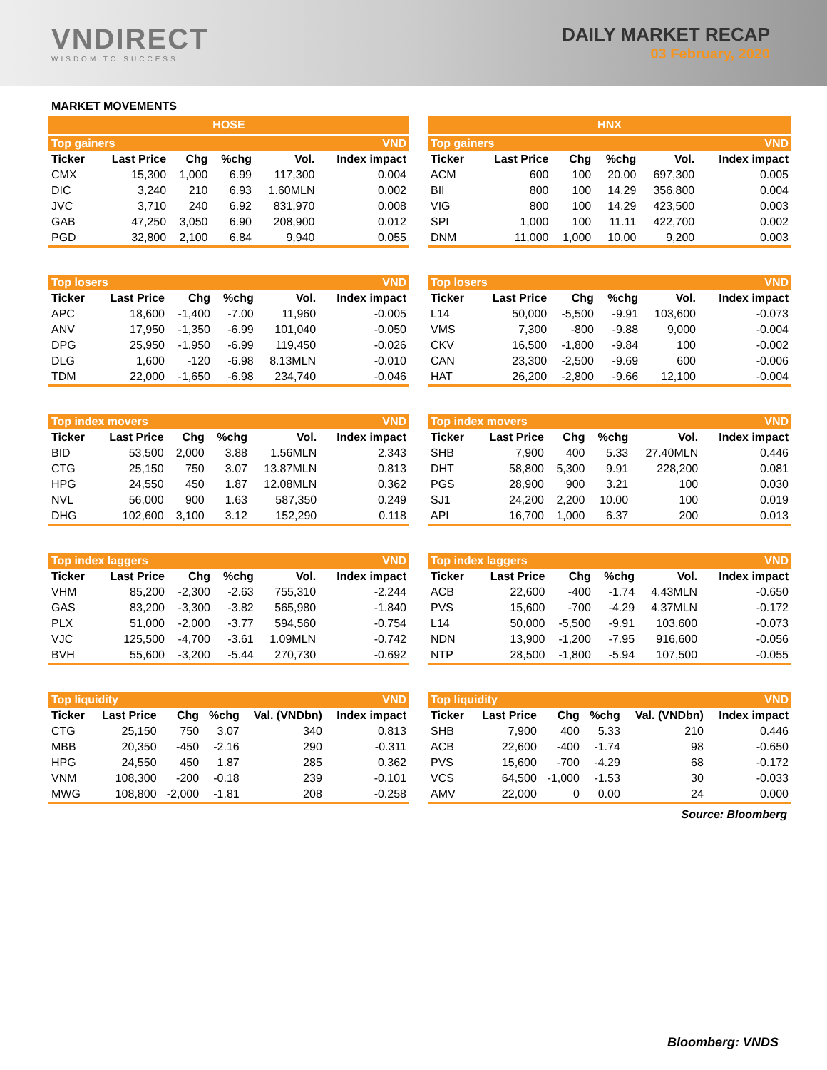VNDIRECT
WISDOM TO SUCCESS
DAILY MARKET RECAP
03 February, 2020
MARKET MOVEMENTS
| HOSE | | | | | |
| --- | --- | --- | --- | --- | --- |
| Top gainers | | | | | VND |
| Ticker | Last Price | Chg | %chg | Vol. | Index impact |
| CMX | 15,300 | 1,000 | 6.99 | 117,300 | 0.004 |
| DIC | 3,240 | 210 | 6.93 | 1.60MLN | 0.002 |
| JVC | 3,710 | 240 | 6.92 | 831,970 | 0.008 |
| GAB | 47,250 | 3,050 | 6.90 | 208,900 | 0.012 |
| PGD | 32,800 | 2,100 | 6.84 | 9,940 | 0.055 |
| Top losers | | | | | VND |
| --- | --- | --- | --- | --- | --- |
| Ticker | Last Price | Chg | %chg | Vol. | Index impact |
| APC | 18,600 | -1,400 | -7.00 | 11,960 | -0.005 |
| ANV | 17,950 | -1,350 | -6.99 | 101,040 | -0.050 |
| DPG | 25,950 | -1,950 | -6.99 | 119,450 | -0.026 |
| DLG | 1,600 | -120 | -6.98 | 8.13MLN | -0.010 |
| TDM | 22,000 | -1,650 | -6.98 | 234,740 | -0.046 |
| Top index movers | | | | | VND |
| --- | --- | --- | --- | --- | --- |
| Ticker | Last Price | Chg | %chg | Vol. | Index impact |
| BID | 53,500 | 2,000 | 3.88 | 1.56MLN | 2.343 |
| CTG | 25,150 | 750 | 3.07 | 13.87MLN | 0.813 |
| HPG | 24,550 | 450 | 1.87 | 12.08MLN | 0.362 |
| NVL | 56,000 | 900 | 1.63 | 587,350 | 0.249 |
| DHG | 102,600 | 3,100 | 3.12 | 152,290 | 0.118 |
| Top index laggers | | | | | VND |
| --- | --- | --- | --- | --- | --- |
| Ticker | Last Price | Chg | %chg | Vol. | Index impact |
| VHM | 85,200 | -2,300 | -2.63 | 755,310 | -2.244 |
| GAS | 83,200 | -3,300 | -3.82 | 565,980 | -1.840 |
| PLX | 51,000 | -2,000 | -3.77 | 594,560 | -0.754 |
| VJC | 125,500 | -4,700 | -3.61 | 1.09MLN | -0.742 |
| BVH | 55,600 | -3,200 | -5.44 | 270,730 | -0.692 |
| Top liquidity | | | | | VND |
| --- | --- | --- | --- | --- | --- |
| Ticker | Last Price | Chg | %chg | Val. (VNDbn) | Index impact |
| CTG | 25,150 | 750 | 3.07 | 340 | 0.813 |
| MBB | 20,350 | -450 | -2.16 | 290 | -0.311 |
| HPG | 24,550 | 450 | 1.87 | 285 | 0.362 |
| VNM | 108,300 | -200 | -0.18 | 239 | -0.101 |
| MWG | 108,800 | -2,000 | -1.81 | 208 | -0.258 |
| HNX | | | | | |
| --- | --- | --- | --- | --- | --- |
| Top gainers | | | | | VND |
| Ticker | Last Price | Chg | %chg | Vol. | Index impact |
| ACM | 600 | 100 | 20.00 | 697,300 | 0.005 |
| BII | 800 | 100 | 14.29 | 356,800 | 0.004 |
| VIG | 800 | 100 | 14.29 | 423,500 | 0.003 |
| SPI | 1,000 | 100 | 11.11 | 422,700 | 0.002 |
| DNM | 11,000 | 1,000 | 10.00 | 9,200 | 0.003 |
| Top losers | | | | | VND |
| --- | --- | --- | --- | --- | --- |
| Ticker | Last Price | Chg | %chg | Vol. | Index impact |
| L14 | 50,000 | -5,500 | -9.91 | 103,600 | -0.073 |
| VMS | 7,300 | -800 | -9.88 | 9,000 | -0.004 |
| CKV | 16,500 | -1,800 | -9.84 | 100 | -0.002 |
| CAN | 23,300 | -2,500 | -9.69 | 600 | -0.006 |
| HAT | 26,200 | -2,800 | -9.66 | 12,100 | -0.004 |
| Top index movers | | | | | VND |
| --- | --- | --- | --- | --- | --- |
| Ticker | Last Price | Chg | %chg | Vol. | Index impact |
| SHB | 7,900 | 400 | 5.33 | 27.40MLN | 0.446 |
| DHT | 58,800 | 5,300 | 9.91 | 228,200 | 0.081 |
| PGS | 28,900 | 900 | 3.21 | 100 | 0.030 |
| SJ1 | 24,200 | 2,200 | 10.00 | 100 | 0.019 |
| API | 16,700 | 1,000 | 6.37 | 200 | 0.013 |
| Top index laggers | | | | | VND |
| --- | --- | --- | --- | --- | --- |
| Ticker | Last Price | Chg | %chg | Vol. | Index impact |
| ACB | 22,600 | -400 | -1.74 | 4.43MLN | -0.650 |
| PVS | 15,600 | -700 | -4.29 | 4.37MLN | -0.172 |
| L14 | 50,000 | -5,500 | -9.91 | 103,600 | -0.073 |
| NDN | 13,900 | -1,200 | -7.95 | 916,600 | -0.056 |
| NTP | 28,500 | -1,800 | -5.94 | 107,500 | -0.055 |
| Top liquidity | | | | | VND |
| --- | --- | --- | --- | --- | --- |
| Ticker | Last Price | Chg | %chg | Val. (VNDbn) | Index impact |
| SHB | 7,900 | 400 | 5.33 | 210 | 0.446 |
| ACB | 22,600 | -400 | -1.74 | 98 | -0.650 |
| PVS | 15,600 | -700 | -4.29 | 68 | -0.172 |
| VCS | 64,500 | -1,000 | -1.53 | 30 | -0.033 |
| AMV | 22,000 | 0 | 0.00 | 24 | 0.000 |
Source: Bloomberg
Bloomberg: VNDS